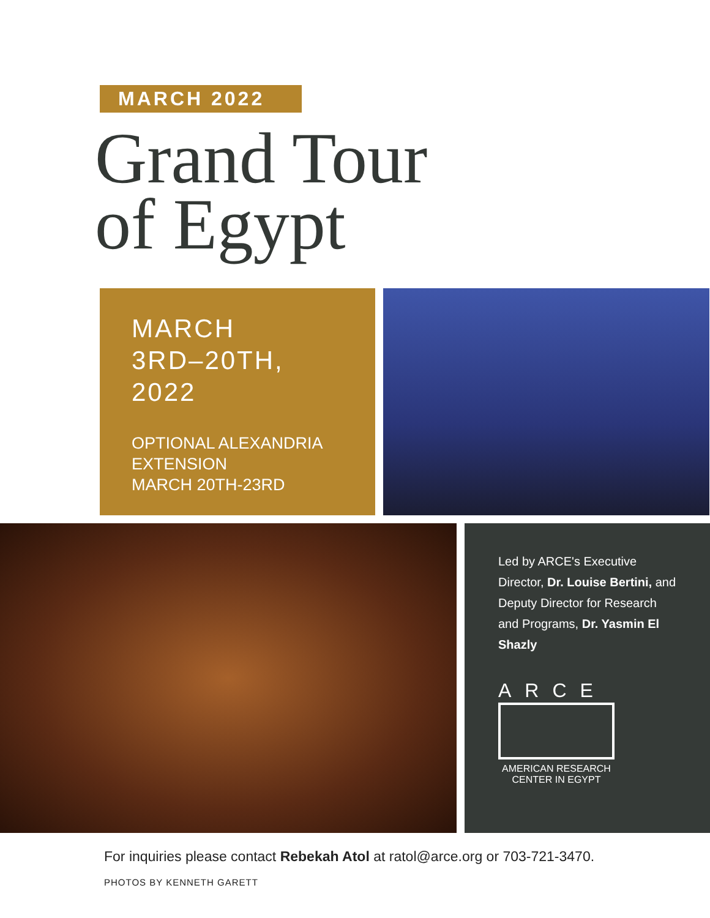MARCH 2022
Grand Tour
of Egypt
MARCH
3RD–20TH,
2022
OPTIONAL ALEXANDRIA
EXTENSION
MARCH 20TH-23RD
Led by ARCE's Executive Director, Dr. Louise Bertini, and Deputy Director for Research and Programs, Dr. Yasmin El Shazly
ARCE
AMERICAN RESEARCH
CENTER IN EGYPT
For inquiries please contact Rebekah Atol at ratol@arce.org or 703-721-3470.
PHOTOS BY KENNETH GARETT